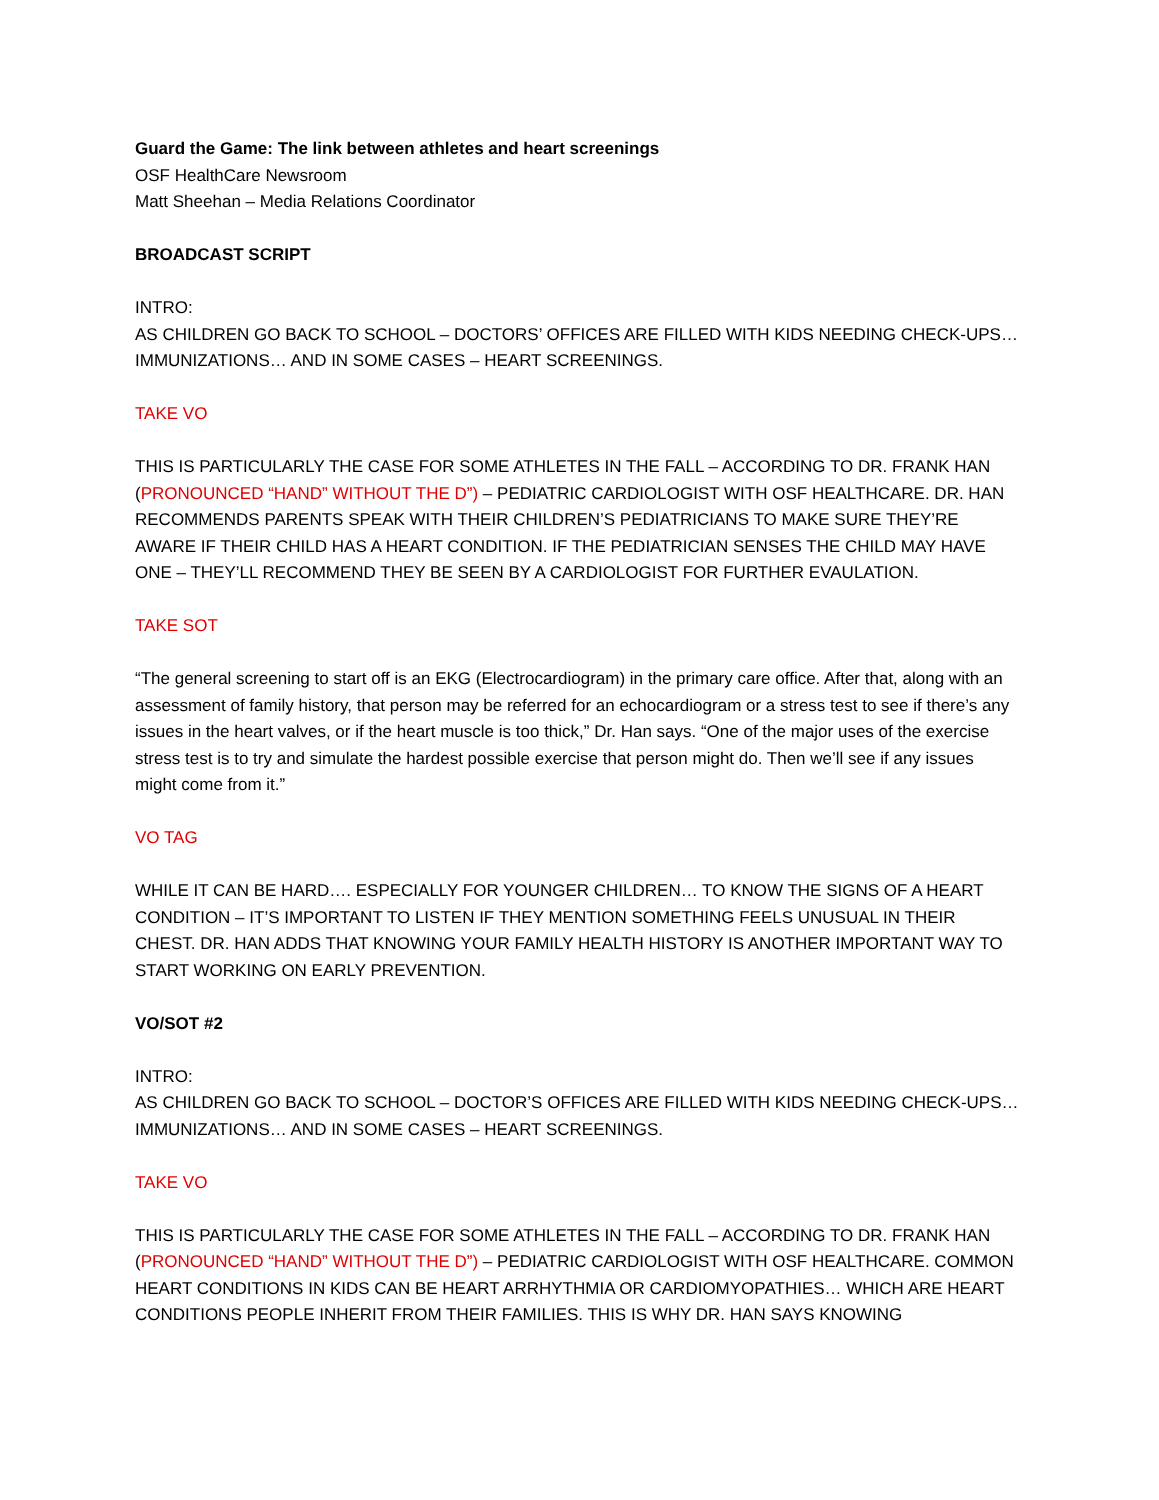Guard the Game: The link between athletes and heart screenings
OSF HealthCare Newsroom
Matt Sheehan – Media Relations Coordinator
BROADCAST SCRIPT
INTRO:
AS CHILDREN GO BACK TO SCHOOL – DOCTORS’ OFFICES ARE FILLED WITH KIDS NEEDING CHECK-UPS… IMMUNIZATIONS… AND IN SOME CASES – HEART SCREENINGS.
TAKE VO
THIS IS PARTICULARLY THE CASE FOR SOME ATHLETES IN THE FALL – ACCORDING TO DR. FRANK HAN (PRONOUNCED “HAND” WITHOUT THE D”) – PEDIATRIC CARDIOLOGIST WITH OSF HEALTHCARE. DR. HAN RECOMMENDS PARENTS SPEAK WITH THEIR CHILDREN’S PEDIATRICIANS TO MAKE SURE THEY’RE AWARE IF THEIR CHILD HAS A HEART CONDITION. IF THE PEDIATRICIAN SENSES THE CHILD MAY HAVE ONE – THEY’LL RECOMMEND THEY BE SEEN BY A CARDIOLOGIST FOR FURTHER EVAULATION.
TAKE SOT
“The general screening to start off is an EKG (Electrocardiogram) in the primary care office. After that, along with an assessment of family history, that person may be referred for an echocardiogram or a stress test to see if there’s any issues in the heart valves, or if the heart muscle is too thick,” Dr. Han says. “One of the major uses of the exercise stress test is to try and simulate the hardest possible exercise that person might do. Then we’ll see if any issues might come from it.”
VO TAG
WHILE IT CAN BE HARD…. ESPECIALLY FOR YOUNGER CHILDREN… TO KNOW THE SIGNS OF A HEART CONDITION – IT’S IMPORTANT TO LISTEN IF THEY MENTION SOMETHING FEELS UNUSUAL IN THEIR CHEST. DR. HAN ADDS THAT KNOWING YOUR FAMILY HEALTH HISTORY IS ANOTHER IMPORTANT WAY TO START WORKING ON EARLY PREVENTION.
VO/SOT #2
INTRO:
AS CHILDREN GO BACK TO SCHOOL – DOCTOR’S OFFICES ARE FILLED WITH KIDS NEEDING CHECK-UPS… IMMUNIZATIONS… AND IN SOME CASES – HEART SCREENINGS.
TAKE VO
THIS IS PARTICULARLY THE CASE FOR SOME ATHLETES IN THE FALL – ACCORDING TO DR. FRANK HAN (PRONOUNCED “HAND” WITHOUT THE D”) – PEDIATRIC CARDIOLOGIST WITH OSF HEALTHCARE. COMMON HEART CONDITIONS IN KIDS CAN BE HEART ARRHYTHMIA OR CARDIOMYOPATHIES… WHICH ARE HEART CONDITIONS PEOPLE INHERIT FROM THEIR FAMILIES. THIS IS WHY DR. HAN SAYS KNOWING